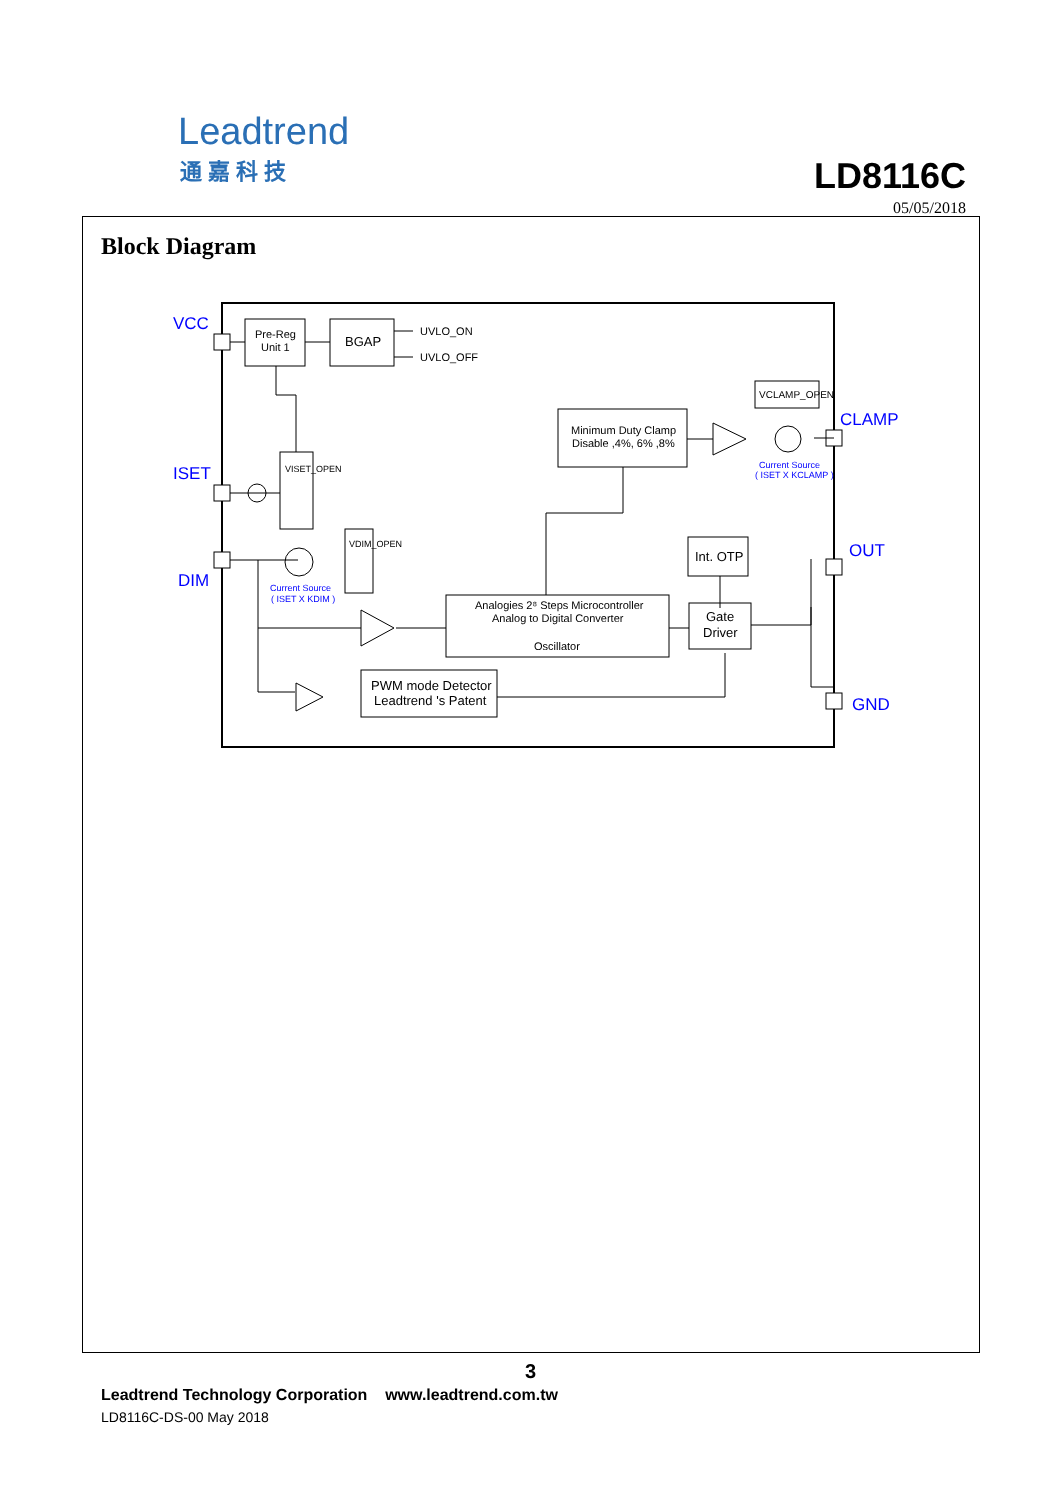Leadtrend
通嘉科技
LD8116C
05/05/2018
Block Diagram
VCC
ISET
DIM
CLAMP
OUT
GND
Pre-Reg
Unit 1
BGAP
UVLO_ON
UVLO_OFF
Minimum Duty Clamp
Disable ,4%, 6% ,8%
VCLAMP_OPEN
Current Source
( ISET X KCLAMP )
Current Source
( ISET X KDIM )
Int. OTP
Gate
Driver
Analogies 2⁸ Steps Microcontroller
Analog to Digital Converter
Oscillator
PWM mode Detector
Leadtrend 's Patent
VISET_OPEN
VDIM_OPEN
3
Leadtrend Technology Corporation www.leadtrend.com.tw
LD8116C-DS-00 May 2018